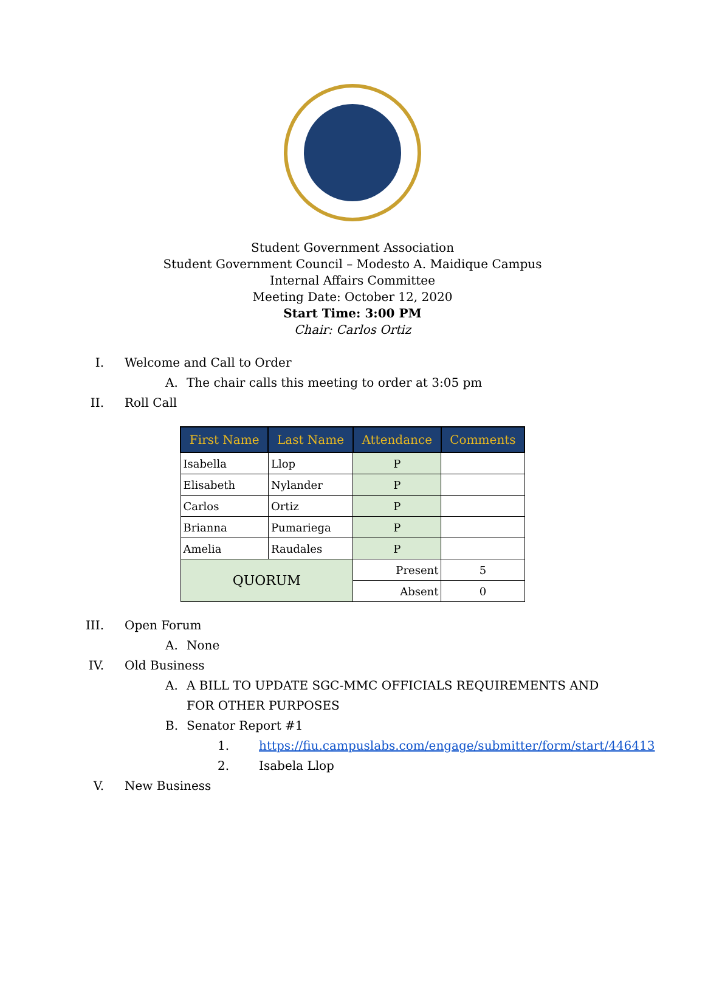Student Government Association
Student Government Council – Modesto A. Maidique Campus
Internal Affairs Committee
Meeting Date: October 12, 2020
Start Time: 3:00 PM
Chair: Carlos Ortiz
I. Welcome and Call to Order
A. The chair calls this meeting to order at 3:05 pm
II. Roll Call
| First Name | Last Name | Attendance | Comments |
| --- | --- | --- | --- |
| Isabella | Llop | P | |
| Elisabeth | Nylander | P | |
| Carlos | Ortiz | P | |
| Brianna | Pumariega | P | |
| Amelia | Raudales | P | |
| QUORUM | | Present | 5 |
| | | Absent | 0 |
III. Open Forum
A. None
IV. Old Business
A. A BILL TO UPDATE SGC-MMC OFFICIALS REQUIREMENTS AND FOR OTHER PURPOSES
B. Senator Report #1
1. https://fiu.campuslabs.com/engage/submitter/form/start/446413
2. Isabela Llop
V. New Business